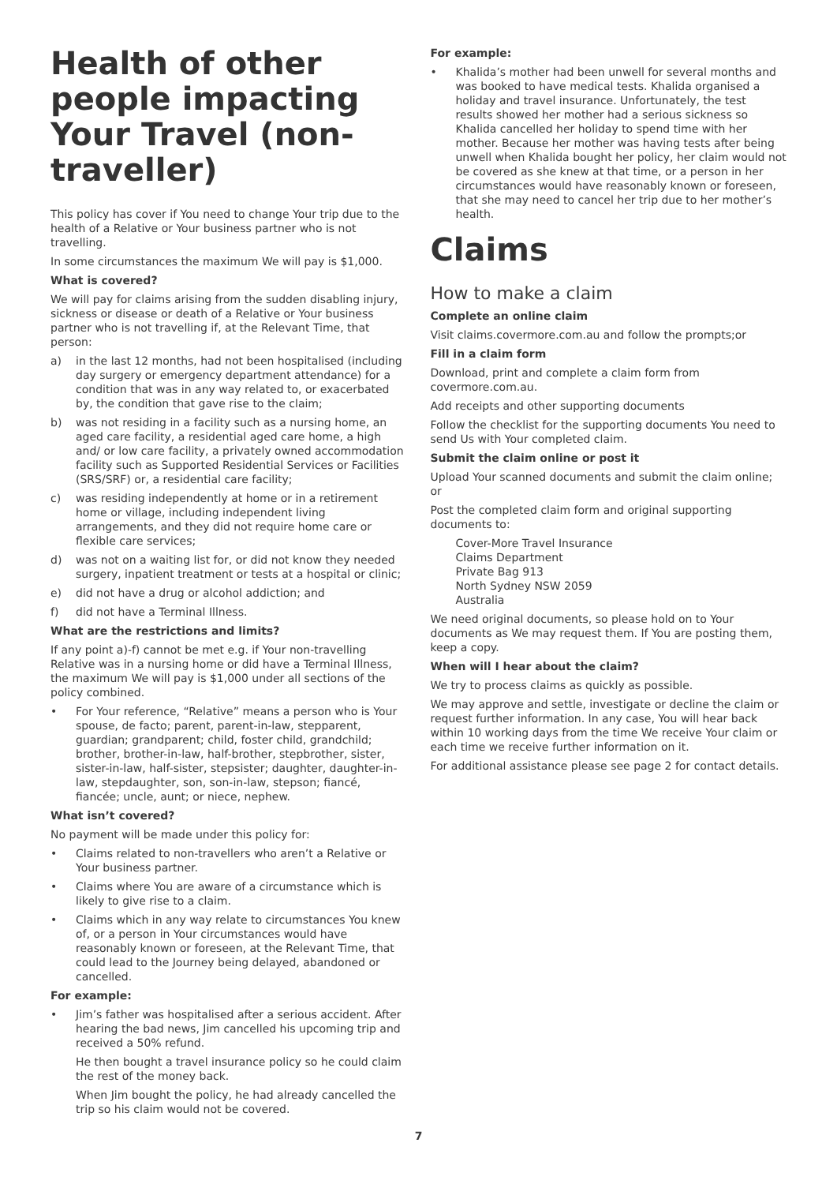Health of other people impacting Your Travel (non-traveller)
This policy has cover if You need to change Your trip due to the health of a Relative or Your business partner who is not travelling.
In some circumstances the maximum We will pay is $1,000.
What is covered?
We will pay for claims arising from the sudden disabling injury, sickness or disease or death of a Relative or Your business partner who is not travelling if, at the Relevant Time, that person:
a) in the last 12 months, had not been hospitalised (including day surgery or emergency department attendance) for a condition that was in any way related to, or exacerbated by, the condition that gave rise to the claim;
b) was not residing in a facility such as a nursing home, an aged care facility, a residential aged care home, a high and/ or low care facility, a privately owned accommodation facility such as Supported Residential Services or Facilities (SRS/SRF) or, a residential care facility;
c) was residing independently at home or in a retirement home or village, including independent living arrangements, and they did not require home care or flexible care services;
d) was not on a waiting list for, or did not know they needed surgery, inpatient treatment or tests at a hospital or clinic;
e) did not have a drug or alcohol addiction; and
f) did not have a Terminal Illness.
What are the restrictions and limits?
If any point a)-f) cannot be met e.g. if Your non-travelling Relative was in a nursing home or did have a Terminal Illness, the maximum We will pay is $1,000 under all sections of the policy combined.
• For Your reference, “Relative” means a person who is Your spouse, de facto; parent, parent-in-law, stepparent, guardian; grandparent; child, foster child, grandchild; brother, brother-in-law, half-brother, stepbrother, sister, sister-in-law, half-sister, stepsister; daughter, daughter-in-law, stepdaughter, son, son-in-law, stepson; fiancé, fiancée; uncle, aunt; or niece, nephew.
What isn’t covered?
No payment will be made under this policy for:
• Claims related to non-travellers who aren’t a Relative or Your business partner.
• Claims where You are aware of a circumstance which is likely to give rise to a claim.
• Claims which in any way relate to circumstances You knew of, or a person in Your circumstances would have reasonably known or foreseen, at the Relevant Time, that could lead to the Journey being delayed, abandoned or cancelled.
For example:
• Jim’s father was hospitalised after a serious accident. After hearing the bad news, Jim cancelled his upcoming trip and received a 50% refund.
He then bought a travel insurance policy so he could claim the rest of the money back.
When Jim bought the policy, he had already cancelled the trip so his claim would not be covered.
For example:
• Khalida’s mother had been unwell for several months and was booked to have medical tests. Khalida organised a holiday and travel insurance. Unfortunately, the test results showed her mother had a serious sickness so Khalida cancelled her holiday to spend time with her mother. Because her mother was having tests after being unwell when Khalida bought her policy, her claim would not be covered as she knew at that time, or a person in her circumstances would have reasonably known or foreseen, that she may need to cancel her trip due to her mother’s health.
Claims
How to make a claim
Complete an online claim
Visit claims.covermore.com.au and follow the prompts;or
Fill in a claim form
Download, print and complete a claim form from covermore.com.au.
Add receipts and other supporting documents
Follow the checklist for the supporting documents You need to send Us with Your completed claim.
Submit the claim online or post it
Upload Your scanned documents and submit the claim online; or
Post the completed claim form and original supporting documents to:
Cover-More Travel Insurance
Claims Department
Private Bag 913
North Sydney NSW 2059
Australia
We need original documents, so please hold on to Your documents as We may request them. If You are posting them, keep a copy.
When will I hear about the claim?
We try to process claims as quickly as possible.
We may approve and settle, investigate or decline the claim or request further information. In any case, You will hear back within 10 working days from the time We receive Your claim or each time we receive further information on it.
For additional assistance please see page 2 for contact details.
7